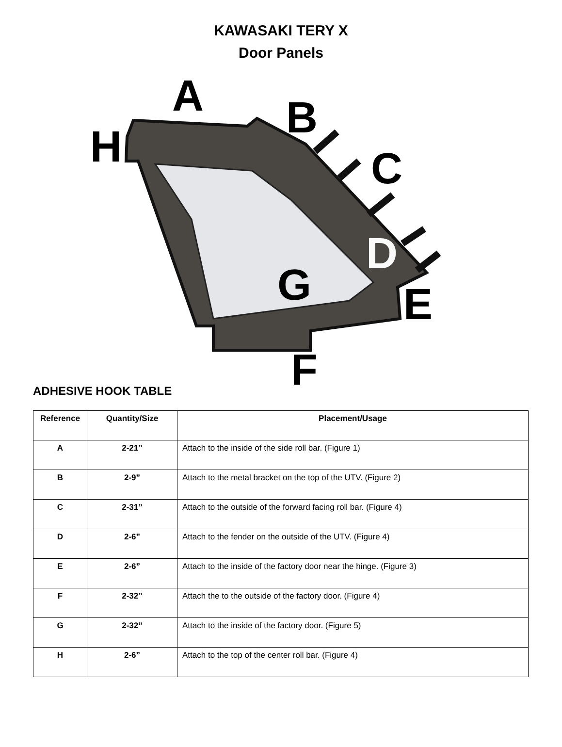KAWASAKI TERY X
Door Panels
A B
H C
D
G E
F
ADHESIVE HOOK TABLE
| Reference | Quantity/Size | Placement/Usage |
| --- | --- | --- |
| A | 2-21” | Attach to the inside of the side roll bar. (Figure 1) |
| B | 2-9” | Attach to the metal bracket on the top of the UTV. (Figure 2) |
| C | 2-31” | Attach to the outside of the forward facing roll bar. (Figure 4) |
| D | 2-6” | Attach to the fender on the outside of the UTV. (Figure 4) |
| E | 2-6” | Attach to the inside of the factory door near the hinge. (Figure 3) |
| F | 2-32” | Attach the to the outside of the factory door. (Figure 4) |
| G | 2-32” | Attach to the inside of the factory door. (Figure 5) |
| H | 2-6” | Attach to the top of the center roll bar. (Figure 4) |